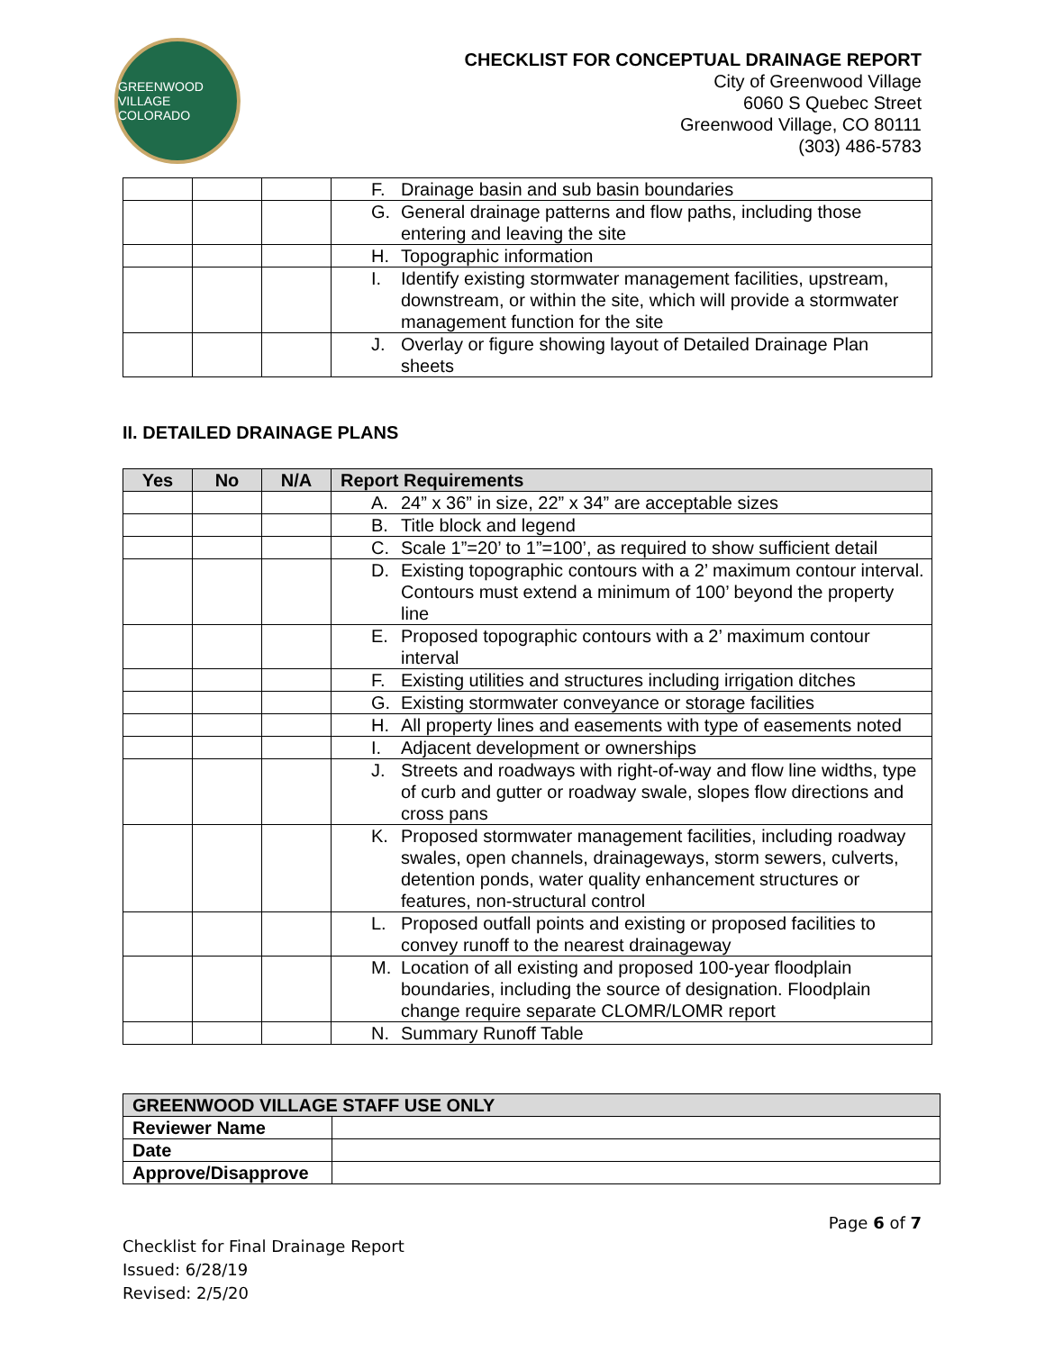GREENWOOD VILLAGE COLORADO
CHECKLIST FOR CONCEPTUAL DRAINAGE REPORT
City of Greenwood Village
6060 S Quebec Street
Greenwood Village, CO 80111
(303) 486-5783
| | | | F. Drainage basin and sub basin boundaries |
| | | | G. General drainage patterns and flow paths, including those entering and leaving the site |
| | | | H. Topographic information |
| | | | I. Identify existing stormwater management facilities, upstream, downstream, or within the site, which will provide a stormwater management function for the site |
| | | | J. Overlay or figure showing layout of Detailed Drainage Plan sheets |
II. DETAILED DRAINAGE PLANS
| Yes | No | N/A | Report Requirements |
| --- | --- | --- | --- |
| | | | A. 24” x 36” in size, 22” x 34” are acceptable sizes |
| | | | B. Title block and legend |
| | | | C. Scale 1”=20’ to 1”=100’, as required to show sufficient detail |
| | | | D. Existing topographic contours with a 2’ maximum contour interval. Contours must extend a minimum of 100’ beyond the property line |
| | | | E. Proposed topographic contours with a 2’ maximum contour interval |
| | | | F. Existing utilities and structures including irrigation ditches |
| | | | G. Existing stormwater conveyance or storage facilities |
| | | | H. All property lines and easements with type of easements noted |
| | | | I. Adjacent development or ownerships |
| | | | J. Streets and roadways with right-of-way and flow line widths, type of curb and gutter or roadway swale, slopes flow directions and cross pans |
| | | | K. Proposed stormwater management facilities, including roadway swales, open channels, drainageways, storm sewers, culverts, detention ponds, water quality enhancement structures or features, non-structural control |
| | | | L. Proposed outfall points and existing or proposed facilities to convey runoff to the nearest drainageway |
| | | | M. Location of all existing and proposed 100-year floodplain boundaries, including the source of designation. Floodplain change require separate CLOMR/LOMR report |
| | | | N. Summary Runoff Table |
| GREENWOOD VILLAGE STAFF USE ONLY | |
| Reviewer Name | |
| Date | |
| Approve/Disapprove | |
Page 6 of 7
Checklist for Final Drainage Report
Issued: 6/28/19
Revised: 2/5/20